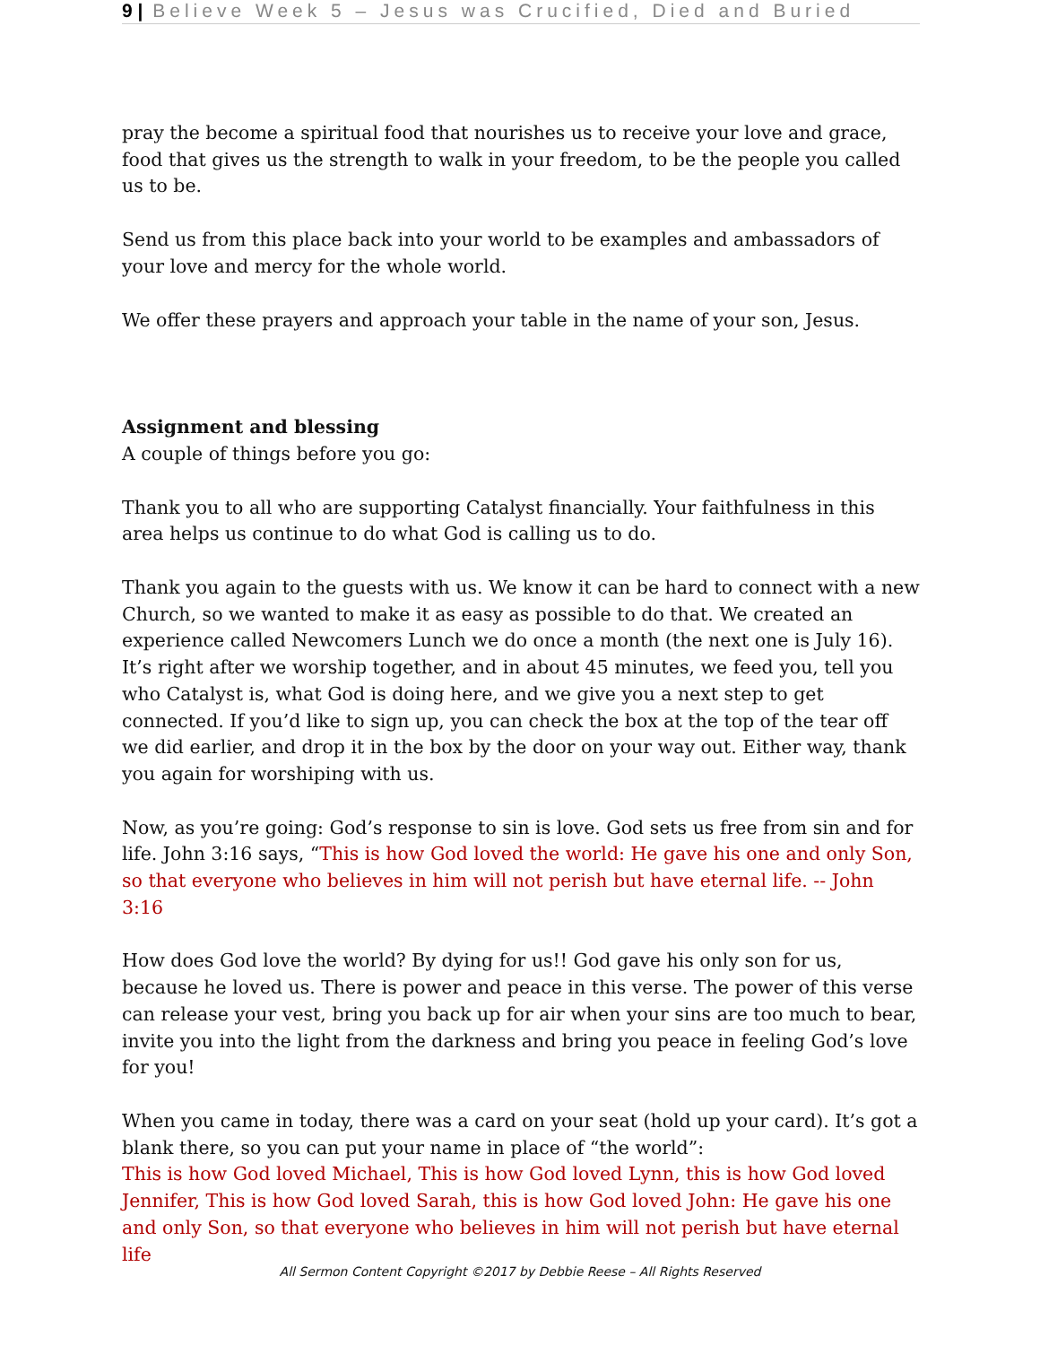9 | Believe Week 5 – Jesus was Crucified, Died and Buried
pray the become a spiritual food that nourishes us to receive your love and grace, food that gives us the strength to walk in your freedom, to be the people you called us to be.
Send us from this place back into your world to be examples and ambassadors of your love and mercy for the whole world.
We offer these prayers and approach your table in the name of your son, Jesus.
Assignment and blessing
A couple of things before you go:
Thank you to all who are supporting Catalyst financially. Your faithfulness in this area helps us continue to do what God is calling us to do.
Thank you again to the guests with us. We know it can be hard to connect with a new Church, so we wanted to make it as easy as possible to do that. We created an experience called Newcomers Lunch we do once a month (the next one is July 16). It’s right after we worship together, and in about 45 minutes, we feed you, tell you who Catalyst is, what God is doing here, and we give you a next step to get connected. If you’d like to sign up, you can check the box at the top of the tear off we did earlier, and drop it in the box by the door on your way out. Either way, thank you again for worshiping with us.
Now, as you’re going: God’s response to sin is love. God sets us free from sin and for life. John 3:16 says, “This is how God loved the world: He gave his one and only Son, so that everyone who believes in him will not perish but have eternal life. -- John 3:16
How does God love the world? By dying for us!! God gave his only son for us, because he loved us. There is power and peace in this verse. The power of this verse can release your vest, bring you back up for air when your sins are too much to bear, invite you into the light from the darkness and bring you peace in feeling God’s love for you!
When you came in today, there was a card on your seat (hold up your card). It’s got a blank there, so you can put your name in place of “the world”:
This is how God loved Michael, This is how God loved Lynn, this is how God loved Jennifer, This is how God loved Sarah, this is how God loved John: He gave his one and only Son, so that everyone who believes in him will not perish but have eternal life
All Sermon Content Copyright ©2017 by Debbie Reese – All Rights Reserved